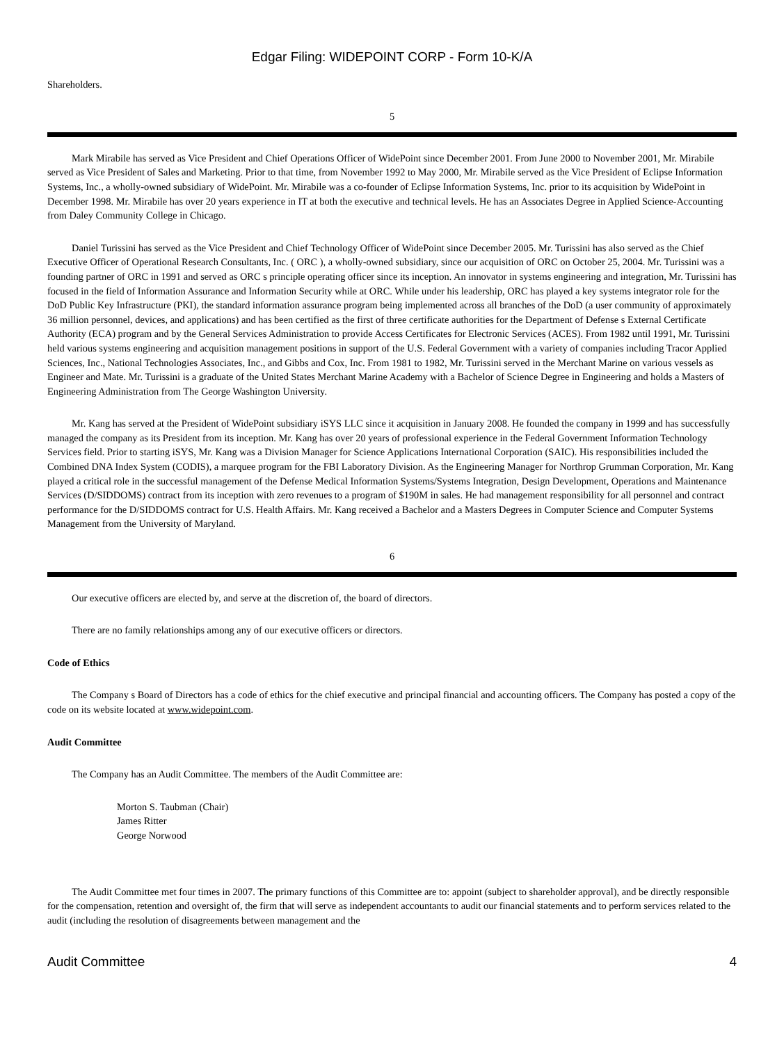Edgar Filing: WIDEPOINT CORP - Form 10-K/A
Shareholders.
5
Mark Mirabile has served as Vice President and Chief Operations Officer of WidePoint since December 2001. From June 2000 to November 2001, Mr. Mirabile served as Vice President of Sales and Marketing. Prior to that time, from November 1992 to May 2000, Mr. Mirabile served as the Vice President of Eclipse Information Systems, Inc., a wholly-owned subsidiary of WidePoint. Mr. Mirabile was a co-founder of Eclipse Information Systems, Inc. prior to its acquisition by WidePoint in December 1998. Mr. Mirabile has over 20 years experience in IT at both the executive and technical levels. He has an Associates Degree in Applied Science-Accounting from Daley Community College in Chicago.
Daniel Turissini has served as the Vice President and Chief Technology Officer of WidePoint since December 2005. Mr. Turissini has also served as the Chief Executive Officer of Operational Research Consultants, Inc. ( ORC ), a wholly-owned subsidiary, since our acquisition of ORC on October 25, 2004. Mr. Turissini was a founding partner of ORC in 1991 and served as ORC s principle operating officer since its inception. An innovator in systems engineering and integration, Mr. Turissini has focused in the field of Information Assurance and Information Security while at ORC. While under his leadership, ORC has played a key systems integrator role for the DoD Public Key Infrastructure (PKI), the standard information assurance program being implemented across all branches of the DoD (a user community of approximately 36 million personnel, devices, and applications) and has been certified as the first of three certificate authorities for the Department of Defense s External Certificate Authority (ECA) program and by the General Services Administration to provide Access Certificates for Electronic Services (ACES). From 1982 until 1991, Mr. Turissini held various systems engineering and acquisition management positions in support of the U.S. Federal Government with a variety of companies including Tracor Applied Sciences, Inc., National Technologies Associates, Inc., and Gibbs and Cox, Inc. From 1981 to 1982, Mr. Turissini served in the Merchant Marine on various vessels as Engineer and Mate. Mr. Turissini is a graduate of the United States Merchant Marine Academy with a Bachelor of Science Degree in Engineering and holds a Masters of Engineering Administration from The George Washington University.
Mr. Kang has served at the President of WidePoint subsidiary iSYS LLC since it acquisition in January 2008. He founded the company in 1999 and has successfully managed the company as its President from its inception. Mr. Kang has over 20 years of professional experience in the Federal Government Information Technology Services field. Prior to starting iSYS, Mr. Kang was a Division Manager for Science Applications International Corporation (SAIC). His responsibilities included the Combined DNA Index System (CODIS), a marquee program for the FBI Laboratory Division. As the Engineering Manager for Northrop Grumman Corporation, Mr. Kang played a critical role in the successful management of the Defense Medical Information Systems/Systems Integration, Design Development, Operations and Maintenance Services (D/SIDDOMS) contract from its inception with zero revenues to a program of $190M in sales. He had management responsibility for all personnel and contract performance for the D/SIDDOMS contract for U.S. Health Affairs. Mr. Kang received a Bachelor and a Masters Degrees in Computer Science and Computer Systems Management from the University of Maryland.
6
Our executive officers are elected by, and serve at the discretion of, the board of directors.
There are no family relationships among any of our executive officers or directors.
Code of Ethics
The Company s Board of Directors has a code of ethics for the chief executive and principal financial and accounting officers. The Company has posted a copy of the code on its website located at www.widepoint.com.
Audit Committee
The Company has an Audit Committee. The members of the Audit Committee are:
Morton S. Taubman (Chair)
James Ritter
George Norwood
The Audit Committee met four times in 2007. The primary functions of this Committee are to: appoint (subject to shareholder approval), and be directly responsible for the compensation, retention and oversight of, the firm that will serve as independent accountants to audit our financial statements and to perform services related to the audit (including the resolution of disagreements between management and the
Audit Committee 4